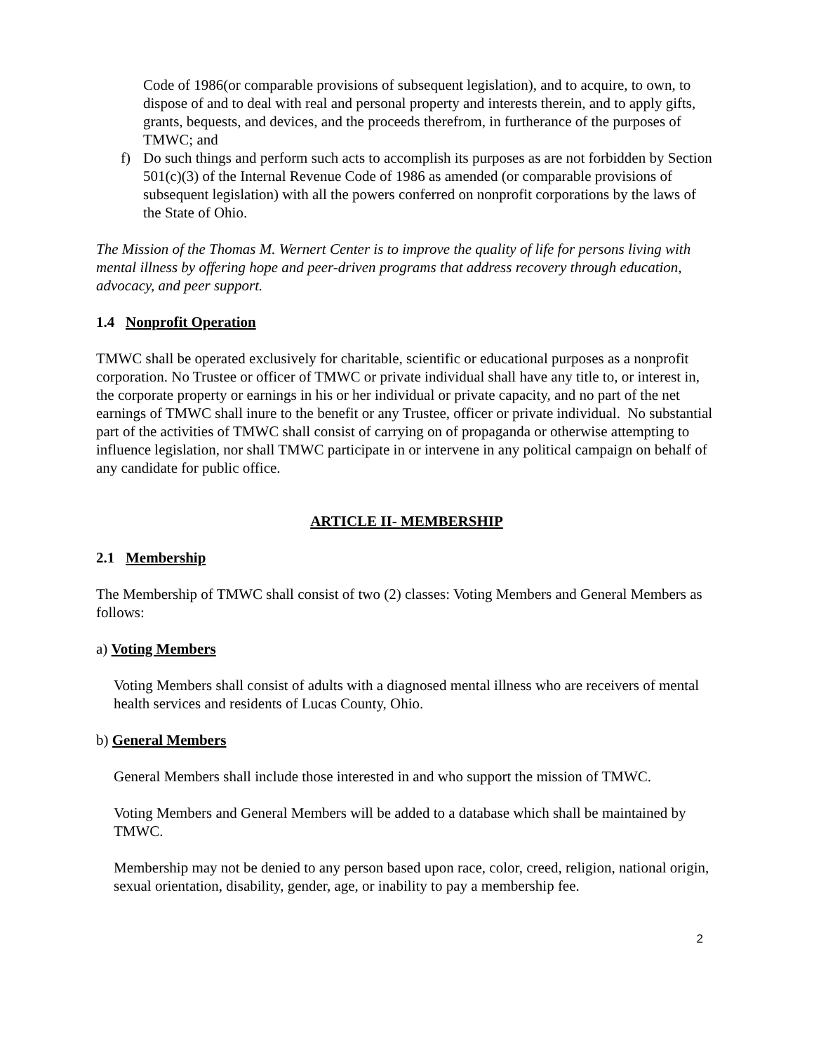Code of 1986(or comparable provisions of subsequent legislation), and to acquire, to own, to dispose of and to deal with real and personal property and interests therein, and to apply gifts, grants, bequests, and devices, and the proceeds therefrom, in furtherance of the purposes of TMWC; and
f) Do such things and perform such acts to accomplish its purposes as are not forbidden by Section 501(c)(3) of the Internal Revenue Code of 1986 as amended (or comparable provisions of subsequent legislation) with all the powers conferred on nonprofit corporations by the laws of the State of Ohio.
The Mission of the Thomas M. Wernert Center is to improve the quality of life for persons living with mental illness by offering hope and peer-driven programs that address recovery through education, advocacy, and peer support.
1.4 Nonprofit Operation
TMWC shall be operated exclusively for charitable, scientific or educational purposes as a nonprofit corporation. No Trustee or officer of TMWC or private individual shall have any title to, or interest in, the corporate property or earnings in his or her individual or private capacity, and no part of the net earnings of TMWC shall inure to the benefit or any Trustee, officer or private individual. No substantial part of the activities of TMWC shall consist of carrying on of propaganda or otherwise attempting to influence legislation, nor shall TMWC participate in or intervene in any political campaign on behalf of any candidate for public office.
ARTICLE II- MEMBERSHIP
2.1 Membership
The Membership of TMWC shall consist of two (2) classes: Voting Members and General Members as follows:
a) Voting Members
Voting Members shall consist of adults with a diagnosed mental illness who are receivers of mental health services and residents of Lucas County, Ohio.
b) General Members
General Members shall include those interested in and who support the mission of TMWC.
Voting Members and General Members will be added to a database which shall be maintained by TMWC.
Membership may not be denied to any person based upon race, color, creed, religion, national origin, sexual orientation, disability, gender, age, or inability to pay a membership fee.
2